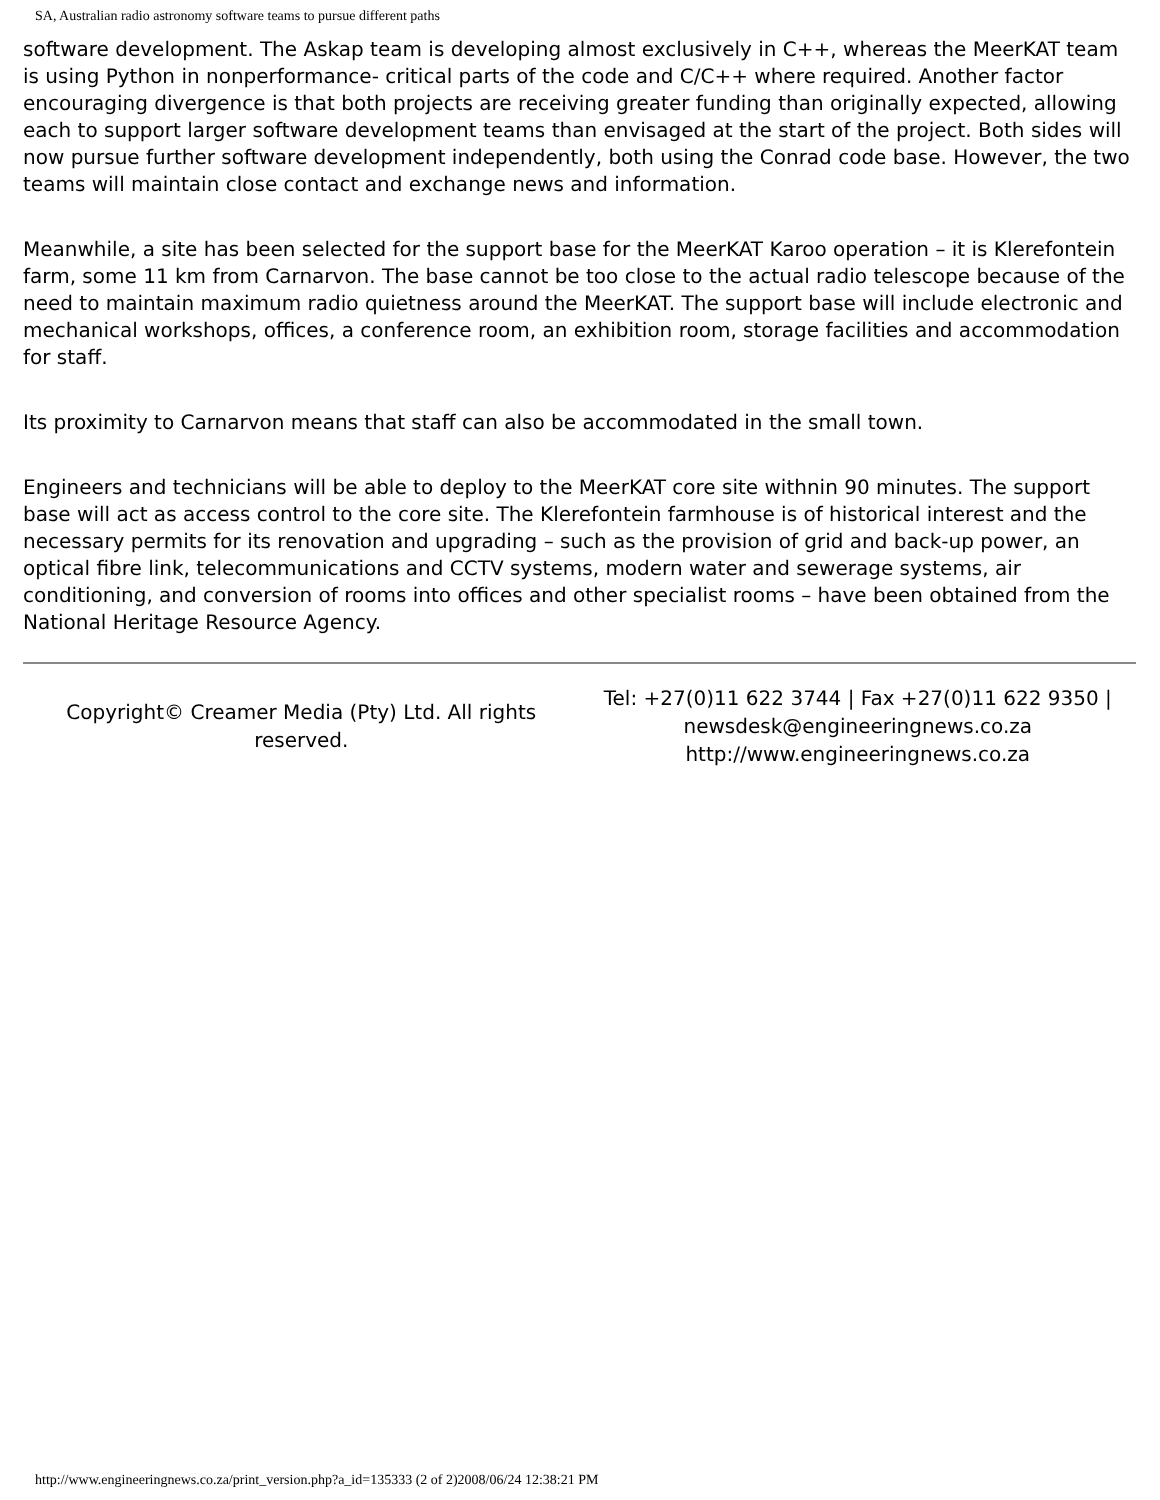SA, Australian radio astronomy software teams to pursue different paths
software development. The Askap team is developing almost exclusively in C++, whereas the MeerKAT team is using Python in nonperformance- critical parts of the code and C/C++ where required. Another factor encouraging divergence is that both projects are receiving greater funding than originally expected, allowing each to support larger software development teams than envisaged at the start of the project. Both sides will now pursue further software development independently, both using the Conrad code base. However, the two teams will maintain close contact and exchange news and information.
Meanwhile, a site has been selected for the support base for the MeerKAT Karoo operation – it is Klerefontein farm, some 11 km from Carnarvon. The base cannot be too close to the actual radio telescope because of the need to maintain maximum radio quietness around the MeerKAT. The support base will include electronic and mechanical workshops, offices, a conference room, an exhibition room, storage facilities and accommodation for staff.
Its proximity to Carnarvon means that staff can also be accommodated in the small town.
Engineers and technicians will be able to deploy to the MeerKAT core site withnin 90 minutes. The support base will act as access control to the core site. The Klerefontein farmhouse is of historical interest and the necessary permits for its renovation and upgrading – such as the provision of grid and back-up power, an optical fibre link, telecommunications and CCTV systems, modern water and sewerage systems, air conditioning, and conversion of rooms into offices and other specialist rooms – have been obtained from the National Heritage Resource Agency.
Copyright© Creamer Media (Pty) Ltd. All rights reserved.
Tel: +27(0)11 622 3744 | Fax +27(0)11 622 9350 | newsdesk@engineeringnews.co.za
http://www.engineeringnews.co.za
http://www.engineeringnews.co.za/print_version.php?a_id=135333 (2 of 2)2008/06/24 12:38:21 PM